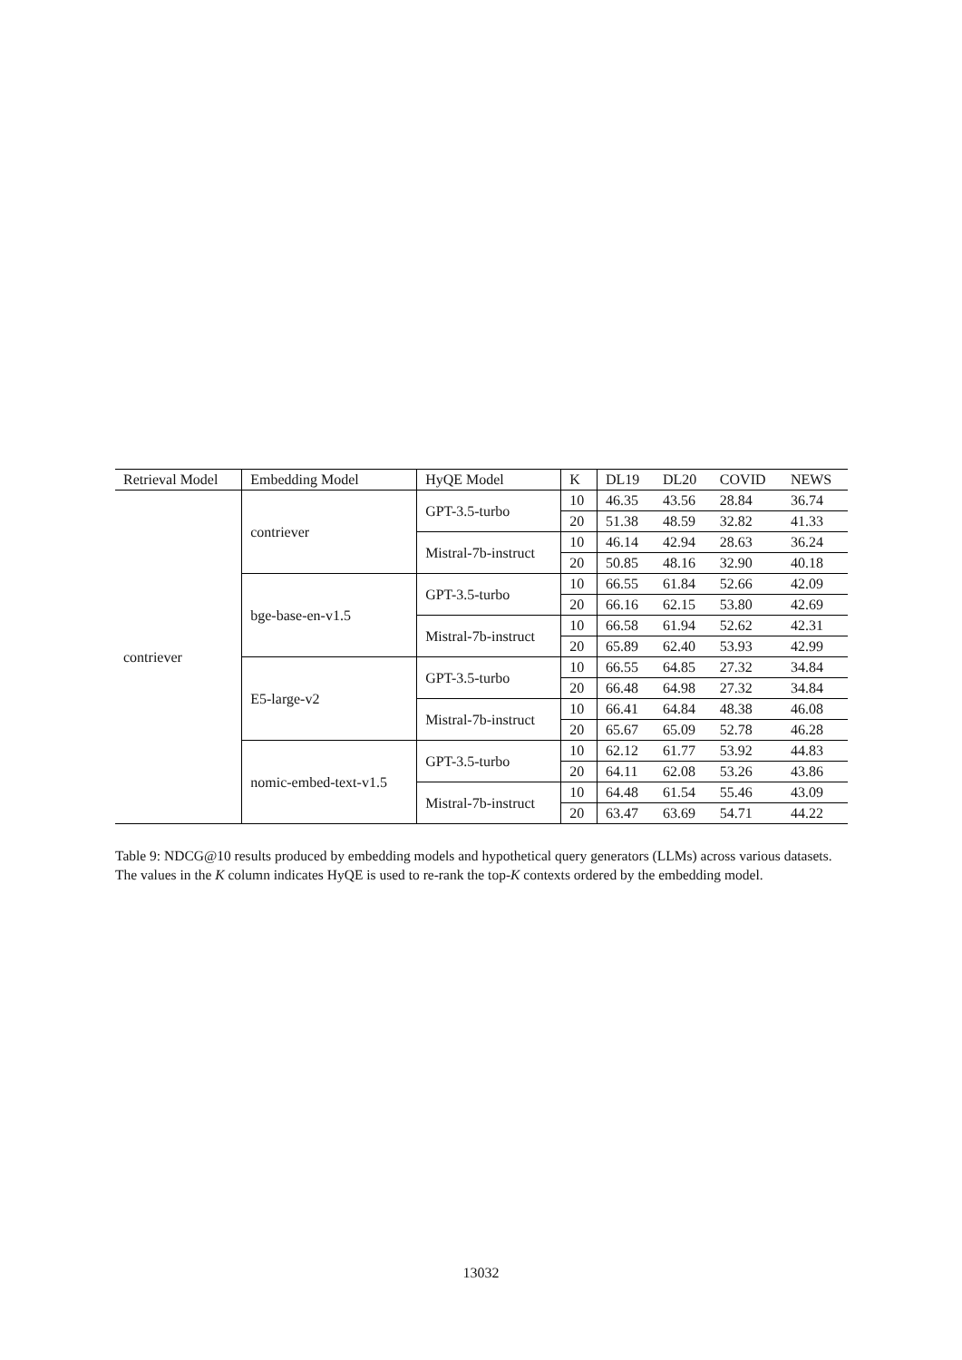| Retrieval Model | Embedding Model | HyQE Model | K | DL19 | DL20 | COVID | NEWS |
| --- | --- | --- | --- | --- | --- | --- | --- |
| contriever | contriever | GPT-3.5-turbo | 10 | 46.35 | 43.56 | 28.84 | 36.74 |
| | | | 20 | 51.38 | 48.59 | 32.82 | 41.33 |
| | | Mistral-7b-instruct | 10 | 46.14 | 42.94 | 28.63 | 36.24 |
| | | | 20 | 50.85 | 48.16 | 32.90 | 40.18 |
| | bge-base-en-v1.5 | GPT-3.5-turbo | 10 | 66.55 | 61.84 | 52.66 | 42.09 |
| | | | 20 | 66.16 | 62.15 | 53.80 | 42.69 |
| | | Mistral-7b-instruct | 10 | 66.58 | 61.94 | 52.62 | 42.31 |
| | | | 20 | 65.89 | 62.40 | 53.93 | 42.99 |
| | E5-large-v2 | GPT-3.5-turbo | 10 | 66.55 | 64.85 | 27.32 | 34.84 |
| | | | 20 | 66.48 | 64.98 | 27.32 | 34.84 |
| | | Mistral-7b-instruct | 10 | 66.41 | 64.84 | 48.38 | 46.08 |
| | | | 20 | 65.67 | 65.09 | 52.78 | 46.28 |
| | nomic-embed-text-v1.5 | GPT-3.5-turbo | 10 | 62.12 | 61.77 | 53.92 | 44.83 |
| | | | 20 | 64.11 | 62.08 | 53.26 | 43.86 |
| | | Mistral-7b-instruct | 10 | 64.48 | 61.54 | 55.46 | 43.09 |
| | | | 20 | 63.47 | 63.69 | 54.71 | 44.22 |
Table 9: NDCG@10 results produced by embedding models and hypothetical query generators (LLMs) across various datasets. The values in the K column indicates HyQE is used to re-rank the top-K contexts ordered by the embedding model.
13032